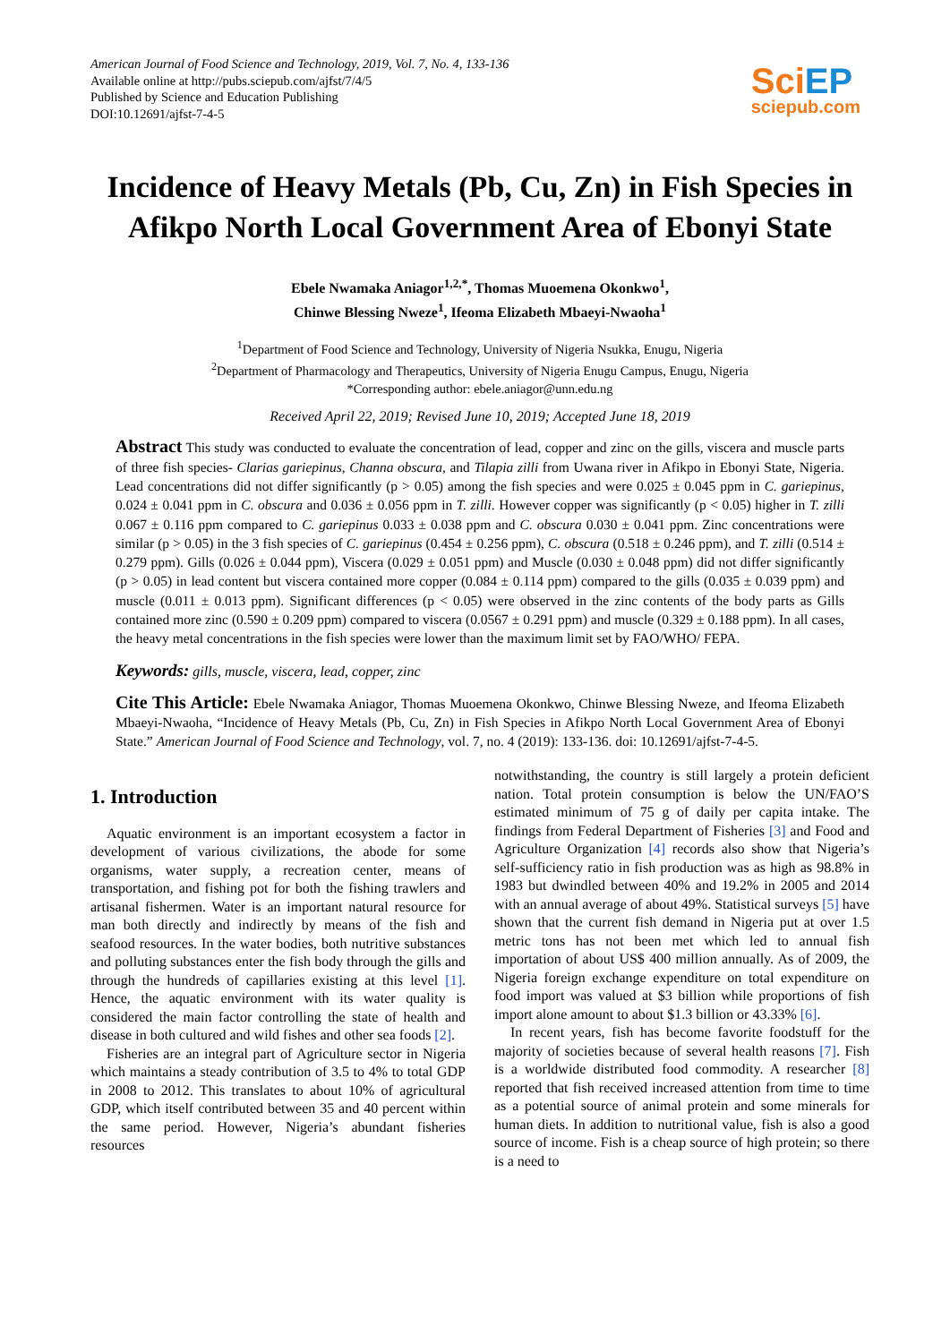American Journal of Food Science and Technology, 2019, Vol. 7, No. 4, 133-136
Available online at http://pubs.sciepub.com/ajfst/7/4/5
Published by Science and Education Publishing
DOI:10.12691/ajfst-7-4-5
SciEP
sciepub.com
Incidence of Heavy Metals (Pb, Cu, Zn) in Fish Species in Afikpo North Local Government Area of Ebonyi State
Ebele Nwamaka Aniagor<sup>1,2,*</sup>, Thomas Muoemena Okonkwo<sup>1</sup>,
Chinwe Blessing Nweze<sup>1</sup>, Ifeoma Elizabeth Mbaeyi-Nwaoha<sup>1</sup>
<sup>1</sup> Department of Food Science and Technology, University of Nigeria Nsukka, Enugu, Nigeria
<sup>2</sup> Department of Pharmacology and Therapeutics, University of Nigeria Enugu Campus, Enugu, Nigeria
*Corresponding author: ebele.aniagor@unn.edu.ng
Received April 22, 2019; Revised June 10, 2019; Accepted June 18, 2019
Abstract This study was conducted to evaluate the concentration of lead, copper and zinc on the gills, viscera and muscle parts of three fish species- Clarias gariepinus, Channa obscura, and Tilapia zilli from Uwana river in Afikpo in Ebonyi State, Nigeria. Lead concentrations did not differ significantly (p > 0.05) among the fish species and were 0.025 ± 0.045 ppm in C. gariepinus, 0.024 ± 0.041 ppm in C. obscura and 0.036 ± 0.056 ppm in T. zilli. However copper was significantly (p < 0.05) higher in T. zilli 0.067 ± 0.116 ppm compared to C. gariepinus 0.033 ± 0.038 ppm and C. obscura 0.030 ± 0.041 ppm. Zinc concentrations were similar (p > 0.05) in the 3 fish species of C. gariepinus (0.454 ± 0.256 ppm), C. obscura (0.518 ± 0.246 ppm), and T. zilli (0.514 ± 0.279 ppm). Gills (0.026 ± 0.044 ppm), Viscera (0.029 ± 0.051 ppm) and Muscle (0.030 ± 0.048 ppm) did not differ significantly (p > 0.05) in lead content but viscera contained more copper (0.084 ± 0.114 ppm) compared to the gills (0.035 ± 0.039 ppm) and muscle (0.011 ± 0.013 ppm). Significant differences (p < 0.05) were observed in the zinc contents of the body parts as Gills contained more zinc (0.590 ± 0.209 ppm) compared to viscera (0.0567 ± 0.291 ppm) and muscle (0.329 ± 0.188 ppm). In all cases, the heavy metal concentrations in the fish species were lower than the maximum limit set by FAO/WHO/ FEPA.
Keywords: gills, muscle, viscera, lead, copper, zinc
Cite This Article: Ebele Nwamaka Aniagor, Thomas Muoemena Okonkwo, Chinwe Blessing Nweze, and Ifeoma Elizabeth Mbaeyi-Nwaoha, “Incidence of Heavy Metals (Pb, Cu, Zn) in Fish Species in Afikpo North Local Government Area of Ebonyi State.” American Journal of Food Science and Technology, vol. 7, no. 4 (2019): 133-136. doi: 10.12691/ajfst-7-4-5.
1. Introduction
Aquatic environment is an important ecosystem a factor in development of various civilizations, the abode for some organisms, water supply, a recreation center, means of transportation, and fishing pot for both the fishing trawlers and artisanal fishermen. Water is an important natural resource for man both directly and indirectly by means of the fish and seafood resources. In the water bodies, both nutritive substances and polluting substances enter the fish body through the gills and through the hundreds of capillaries existing at this level [1]. Hence, the aquatic environment with its water quality is considered the main factor controlling the state of health and disease in both cultured and wild fishes and other sea foods [2].
Fisheries are an integral part of Agriculture sector in Nigeria which maintains a steady contribution of 3.5 to 4% to total GDP in 2008 to 2012. This translates to about 10% of agricultural GDP, which itself contributed between 35 and 40 percent within the same period. However, Nigeria’s abundant fisheries resources
notwithstanding, the country is still largely a protein deficient nation. Total protein consumption is below the UN/FAO’S estimated minimum of 75 g of daily per capita intake. The findings from Federal Department of Fisheries [3] and Food and Agriculture Organization [4] records also show that Nigeria’s self-sufficiency ratio in fish production was as high as 98.8% in 1983 but dwindled between 40% and 19.2% in 2005 and 2014 with an annual average of about 49%. Statistical surveys [5] have shown that the current fish demand in Nigeria put at over 1.5 metric tons has not been met which led to annual fish importation of about US$ 400 million annually. As of 2009, the Nigeria foreign exchange expenditure on total expenditure on food import was valued at $3 billion while proportions of fish import alone amount to about $1.3 billion or 43.33% [6].
In recent years, fish has become favorite foodstuff for the majority of societies because of several health reasons [7]. Fish is a worldwide distributed food commodity. A researcher [8] reported that fish received increased attention from time to time as a potential source of animal protein and some minerals for human diets. In addition to nutritional value, fish is also a good source of income. Fish is a cheap source of high protein; so there is a need to